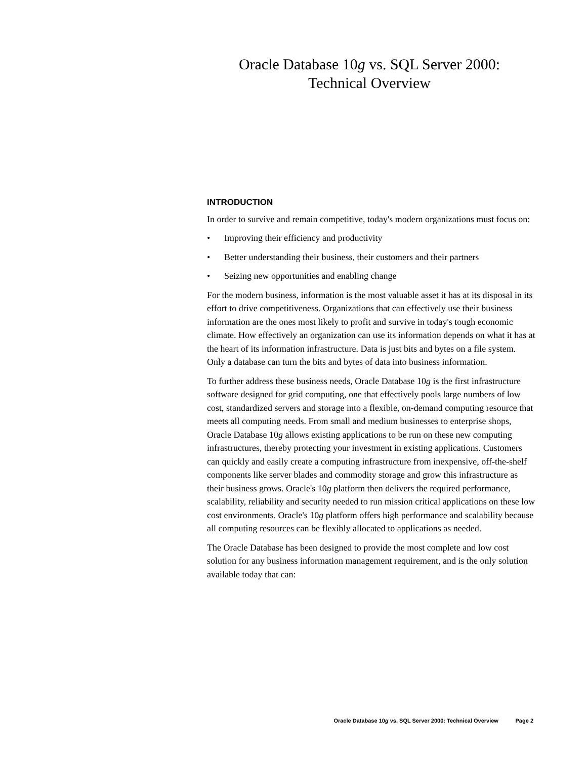Oracle Database 10g vs. SQL Server 2000:
Technical Overview
INTRODUCTION
In order to survive and remain competitive, today's modern organizations must focus on:
• Improving their efficiency and productivity
• Better understanding their business, their customers and their partners
• Seizing new opportunities and enabling change
For the modern business, information is the most valuable asset it has at its disposal in its effort to drive competitiveness. Organizations that can effectively use their business information are the ones most likely to profit and survive in today's tough economic climate. How effectively an organization can use its information depends on what it has at the heart of its information infrastructure. Data is just bits and bytes on a file system. Only a database can turn the bits and bytes of data into business information.
To further address these business needs, Oracle Database 10g is the first infrastructure software designed for grid computing, one that effectively pools large numbers of low cost, standardized servers and storage into a flexible, on-demand computing resource that meets all computing needs. From small and medium businesses to enterprise shops, Oracle Database 10g allows existing applications to be run on these new computing infrastructures, thereby protecting your investment in existing applications. Customers can quickly and easily create a computing infrastructure from inexpensive, off-the-shelf components like server blades and commodity storage and grow this infrastructure as their business grows. Oracle's 10g platform then delivers the required performance, scalability, reliability and security needed to run mission critical applications on these low cost environments. Oracle's 10g platform offers high performance and scalability because all computing resources can be flexibly allocated to applications as needed.
The Oracle Database has been designed to provide the most complete and low cost solution for any business information management requirement, and is the only solution available today that can:
Oracle Database 10g vs. SQL Server 2000: Technical Overview Page 2